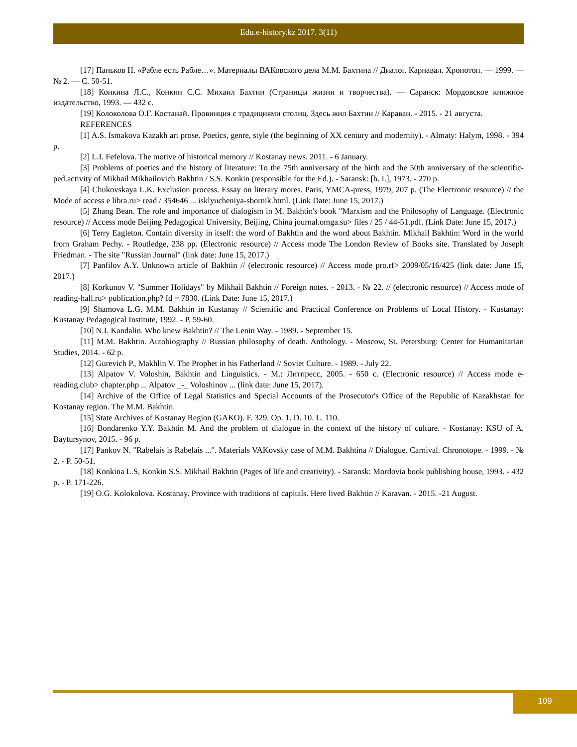Edu.e-history.kz 2017. 3(11)
[17] Паньков Н. «Рабле есть Рабле…». Материалы ВАКовского дела М.М. Бахтина // Диалог. Карнавал. Хронотоп. — 1999. — № 2. — С. 50-51.
[18] Конкина Л.С., Конкин С.С. Михаил Бахтин (Страницы жизни и творчества). — Саранск: Мордовское книжное издательство, 1993. — 432 с.
[19] Колоколова О.Г. Костанай. Провинция с традициями столиц. Здесь жил Бахтин // Караван. - 2015. - 21 августа.
REFERENCES
[1] A.S. Ismakova Kazakh art prose. Poetics, genre, style (the beginning of XX century and modernity). - Almaty: Halym, 1998. - 394 p.
[2] L.I. Fefelova. The motive of historical memory // Kostanay news. 2011. - 6 January.
[3] Problems of poetics and the history of literature: To the 75th anniversary of the birth and the 50th anniversary of the scientific-ped.activity of Mikhail Mikhailovich Bakhtin / S.S. Konkin (responsible for the Ed.). - Saransk: [b. I.], 1973. - 270 p.
[4] Chukovskaya L.K. Exclusion process. Essay on literary mores. Paris, YMCA-press, 1979, 207 p. (The Electronic resource) // the Mode of access e libra.ru> read / 354646 ... isklyucheniya-sbornik.html. (Link Date: June 15, 2017.)
[5] Zhang Bean. The role and importance of dialogism in M. Bakhtin's book "Marxism and the Philosophy of Language. (Electronic resource) // Access mode Beijing Pedagogical University, Beijing, China journal.omga.su> files / 25 / 44-51.pdf. (Link Date: June 15, 2017.)
[6] Terry Eagleton. Contain diversity in itself: the word of Bakhtin and the word about Bakhtin. Mikhail Bakhtin: Word in the world from Graham Pechy. - Routledge, 238 pp. (Electronic resource) // Access mode The London Review of Books site. Translated by Joseph Friedman. - The site "Russian Journal" (link date: June 15, 2017.)
[7] Panfilov A.Y. Unknown article of Bakhtin // (electronic resource) // Access mode pro.rf> 2009/05/16/425 (link date: June 15, 2017.)
[8] Korkunov V. "Summer Holidays" by Mikhail Bakhtin // Foreign notes. - 2013. - № 22. // (electronic resource) // Access mode of reading-hall.ru> publication.php? Id = 7830. (Link Date: June 15, 2017.)
[9] Shamova L.G. M.M. Bakhtin in Kustanay // Scientific and Practical Conference on Problems of Local History. - Kustanay: Kustanay Pedagogical Institute, 1992. - P. 59-60.
[10] N.I. Kandalin. Who knew Bakhtin? // The Lenin Way. - 1989. - September 15.
[11] M.M. Bakhtin. Autobiography // Russian philosophy of death. Anthology. - Moscow, St. Petersburg: Center for Humanitarian Studies, 2014. - 62 p.
[12] Gurevich P., Makhlin V. The Prophet in his Fatherland // Soviet Culture. - 1989. - July 22.
[13] Alpatov V. Voloshin, Bakhtin and Linguistics. - M.: Литпресс, 2005. - 650 с. (Electronic resource) // Access mode e-reading.club> chapter.php ... Alpatov _-_ Voloshinov ... (link date: June 15, 2017).
[14] Archive of the Office of Legal Statistics and Special Accounts of the Prosecutor's Office of the Republic of Kazakhstan for Kostanay region. The M.M. Bakhtin.
[15] State Archives of Kostanay Region (GAKO). F. 329. Op. 1. D. 10. L. 110.
[16] Bondarenko Y.Y. Bakhtin M. And the problem of dialogue in the context of the history of culture. - Kostanay: KSU of A. Baytursynov, 2015. - 96 p.
[17] Pankov N. "Rabelais is Rabelais ...". Materials VAKovsky case of M.M. Bakhtina // Dialogue. Carnival. Chronotope. - 1999. - № 2. - P. 50-51.
[18] Konkina L.S, Konkin S.S. Mikhail Bakhtin (Pages of life and creativity). - Saransk: Mordovia book publishing house, 1993. - 432 p. - P. 171-226.
[19] O.G. Kolokolova. Kostanay. Province with traditions of capitals. Here lived Bakhtin // Karavan. - 2015. -21 August.
109